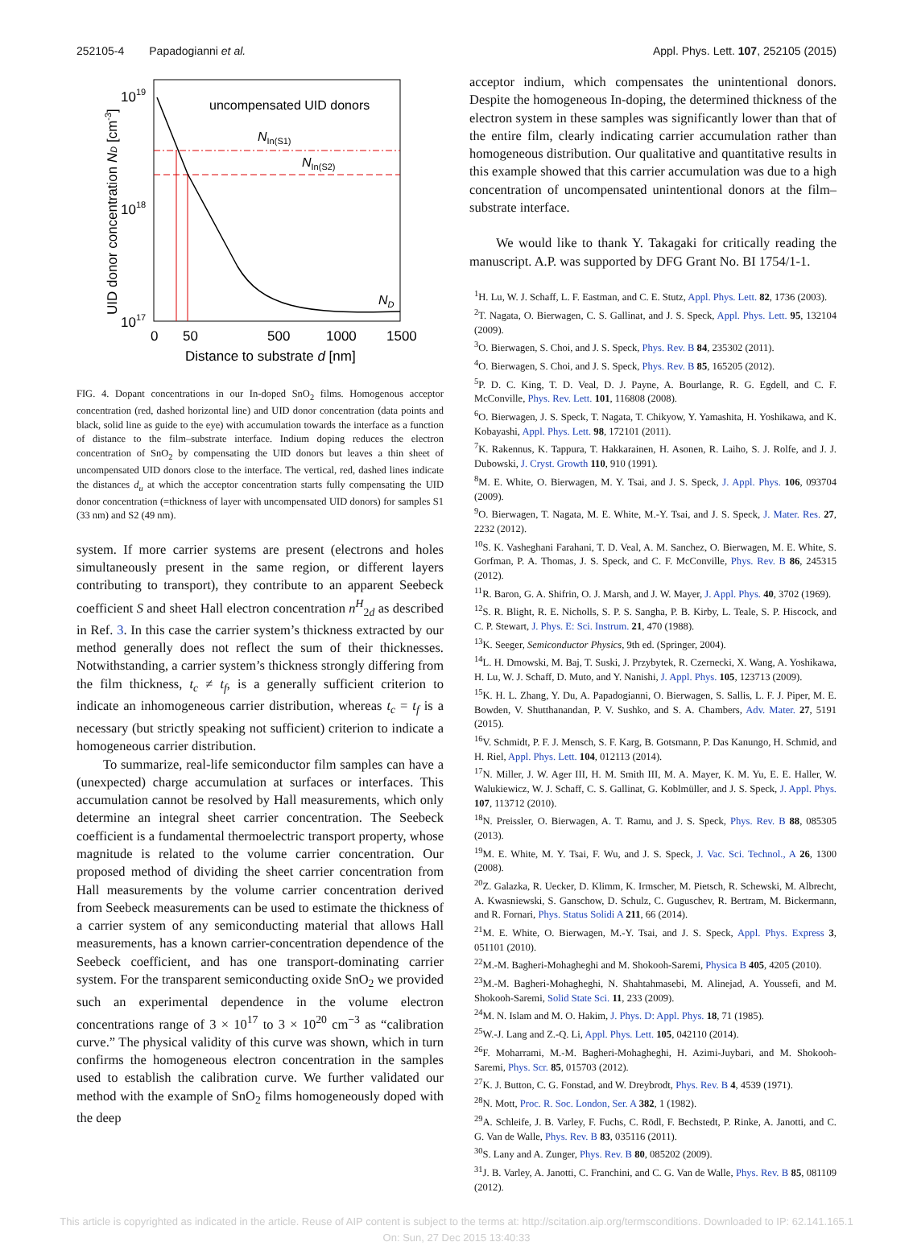252105-4 Papadogianni et al. Appl. Phys. Lett. 107, 252105 (2015)
1019
1018
1017
uncompensated UID donors
NIn(S1)
NIn(S2)
ND
0
50
500
1000
1500
Distance to substrate d [nm]
UID donor concentration ND [cm-3]
FIG. 4. Dopant concentrations in our In-doped SnO<sub>2</sub> films. Homogenous acceptor concentration (red, dashed horizontal line) and UID donor concentration (data points and black, solid line as guide to the eye) with accumulation towards the interface as a function of distance to the film–substrate interface. Indium doping reduces the electron concentration of SnO<sub>2</sub> by compensating the UID donors but leaves a thin sheet of uncompensated UID donors close to the interface. The vertical, red, dashed lines indicate the distances d<sub>u</sub> at which the acceptor concentration starts fully compensating the UID donor concentration (=thickness of layer with uncompensated UID donors) for samples S1 (33 nm) and S2 (49 nm).
system. If more carrier systems are present (electrons and holes simultaneously present in the same region, or different layers contributing to transport), they contribute to an apparent Seebeck coefficient S and sheet Hall electron concentration n<sup>H</sup><sub>2d</sub> as described in Ref. 3. In this case the carrier system’s thickness extracted by our method generally does not reflect the sum of their thicknesses. Notwithstanding, a carrier system’s thickness strongly differing from the film thickness, t<sub>c</sub> ≠ t<sub>f</sub>, is a generally sufficient criterion to indicate an inhomogeneous carrier distribution, whereas t<sub>c</sub> = t<sub>f</sub> is a necessary (but strictly speaking not sufficient) criterion to indicate a homogeneous carrier distribution.
To summarize, real-life semiconductor film samples can have a (unexpected) charge accumulation at surfaces or interfaces. This accumulation cannot be resolved by Hall measurements, which only determine an integral sheet carrier concentration. The Seebeck coefficient is a fundamental thermoelectric transport property, whose magnitude is related to the volume carrier concentration. Our proposed method of dividing the sheet carrier concentration from Hall measurements by the volume carrier concentration derived from Seebeck measurements can be used to estimate the thickness of a carrier system of any semiconducting material that allows Hall measurements, has a known carrier-concentration dependence of the Seebeck coefficient, and has one transport-dominating carrier system. For the transparent semiconducting oxide SnO<sub>2</sub> we provided such an experimental dependence in the volume electron concentrations range of 3 × 10<sup>17</sup> to 3 × 10<sup>20</sup> cm<sup>−3</sup> as “calibration curve.” The physical validity of this curve was shown, which in turn confirms the homogeneous electron concentration in the samples used to establish the calibration curve. We further validated our method with the example of SnO<sub>2</sub> films homogeneously doped with the deep
acceptor indium, which compensates the unintentional donors. Despite the homogeneous In-doping, the determined thickness of the electron system in these samples was significantly lower than that of the entire film, clearly indicating carrier accumulation rather than homogeneous distribution. Our qualitative and quantitative results in this example showed that this carrier accumulation was due to a high concentration of uncompensated unintentional donors at the film–substrate interface.
We would like to thank Y. Takagaki for critically reading the manuscript. A.P. was supported by DFG Grant No. BI 1754/1-1.
<sup>1</sup>H. Lu, W. J. Schaff, L. F. Eastman, and C. E. Stutz, Appl. Phys. Lett. 82, 1736 (2003).
<sup>2</sup> T. Nagata, O. Bierwagen, C. S. Gallinat, and J. S. Speck, Appl. Phys. Lett. 95, 132104 (2009).
<sup>3</sup> O. Bierwagen, S. Choi, and J. S. Speck, Phys. Rev. B 84, 235302 (2011).
<sup>4</sup> O. Bierwagen, S. Choi, and J. S. Speck, Phys. Rev. B 85, 165205 (2012).
<sup>5</sup> P. D. C. King, T. D. Veal, D. J. Payne, A. Bourlange, R. G. Egdell, and C. F. McConville, Phys. Rev. Lett. 101, 116808 (2008).
<sup>6</sup> O. Bierwagen, J. S. Speck, T. Nagata, T. Chikyow, Y. Yamashita, H. Yoshikawa, and K. Kobayashi, Appl. Phys. Lett. 98, 172101 (2011).
<sup>7</sup> K. Rakennus, K. Tappura, T. Hakkarainen, H. Asonen, R. Laiho, S. J. Rolfe, and J. J. Dubowski, J. Cryst. Growth 110, 910 (1991).
<sup>8</sup> M. E. White, O. Bierwagen, M. Y. Tsai, and J. S. Speck, J. Appl. Phys. 106, 093704 (2009).
<sup>9</sup>O. Bierwagen, T. Nagata, M. E. White, M.-Y. Tsai, and J. S. Speck, J. Mater. Res. 27, 2232 (2012).
<sup>10</sup> S. K. Vasheghani Farahani, T. D. Veal, A. M. Sanchez, O. Bierwagen, M. E. White, S. Gorfman, P. A. Thomas, J. S. Speck, and C. F. McConville, Phys. Rev. B 86, 245315 (2012).
<sup>11</sup> R. Baron, G. A. Shifrin, O. J. Marsh, and J. W. Mayer, J. Appl. Phys. 40, 3702 (1969).
<sup>12</sup> S. R. Blight, R. E. Nicholls, S. P. S. Sangha, P. B. Kirby, L. Teale, S. P. Hiscock, and C. P. Stewart, J. Phys. E: Sci. Instrum. 21, 470 (1988).
<sup>13</sup> K. Seeger, Semiconductor Physics, 9th ed. (Springer, 2004).
<sup>14</sup> L. H. Dmowski, M. Baj, T. Suski, J. Przybytek, R. Czernecki, X. Wang, A. Yoshikawa, H. Lu, W. J. Schaff, D. Muto, and Y. Nanishi, J. Appl. Phys. 105, 123713 (2009).
<sup>15</sup> K. H. L. Zhang, Y. Du, A. Papadogianni, O. Bierwagen, S. Sallis, L. F. J. Piper, M. E. Bowden, V. Shutthanandan, P. V. Sushko, and S. A. Chambers, Adv. Mater. 27, 5191 (2015).
<sup>16</sup> V. Schmidt, P. F. J. Mensch, S. F. Karg, B. Gotsmann, P. Das Kanungo, H. Schmid, and H. Riel, Appl. Phys. Lett. 104, 012113 (2014).
<sup>17</sup>N. Miller, J. W. Ager III, H. M. Smith III, M. A. Mayer, K. M. Yu, E. E. Haller, W. Walukiewicz, W. J. Schaff, C. S. Gallinat, G. Koblmüller, and J. S. Speck, J. Appl. Phys. 107, 113712 (2010).
<sup>18</sup>N. Preissler, O. Bierwagen, A. T. Ramu, and J. S. Speck, Phys. Rev. B 88, 085305 (2013).
<sup>19</sup> M. E. White, M. Y. Tsai, F. Wu, and J. S. Speck, J. Vac. Sci. Technol., A 26, 1300 (2008).
<sup>20</sup> Z. Galazka, R. Uecker, D. Klimm, K. Irmscher, M. Pietsch, R. Schewski, M. Albrecht, A. Kwasniewski, S. Ganschow, D. Schulz, C. Guguschev, R. Bertram, M. Bickermann, and R. Fornari, Phys. Status Solidi A 211, 66 (2014).
<sup>21</sup> M. E. White, O. Bierwagen, M.-Y. Tsai, and J. S. Speck, Appl. Phys. Express 3, 051101 (2010).
<sup>22</sup> M.-M. Bagheri-Mohagheghi and M. Shokooh-Saremi, Physica B 405, 4205 (2010).
<sup>23</sup> M.-M. Bagheri-Mohagheghi, N. Shahtahmasebi, M. Alinejad, A. Youssefi, and M. Shokooh-Saremi, Solid State Sci. 11, 233 (2009).
<sup>24</sup> M. N. Islam and M. O. Hakim, J. Phys. D: Appl. Phys. 18, 71 (1985).
<sup>25</sup> W.-J. Lang and Z.-Q. Li, Appl. Phys. Lett. 105, 042110 (2014).
<sup>26</sup>F. Moharrami, M.-M. Bagheri-Mohagheghi, H. Azimi-Juybari, and M. Shokooh-Saremi, Phys. Scr. 85, 015703 (2012).
<sup>27</sup>K. J. Button, C. G. Fonstad, and W. Dreybrodt, Phys. Rev. B 4, 4539 (1971).
<sup>28</sup>N. Mott, Proc. R. Soc. London, Ser. A 382, 1 (1982).
<sup>29</sup> A. Schleife, J. B. Varley, F. Fuchs, C. Rödl, F. Bechstedt, P. Rinke, A. Janotti, and C. G. Van de Walle, Phys. Rev. B 83, 035116 (2011).
<sup>30</sup>S. Lany and A. Zunger, Phys. Rev. B 80, 085202 (2009).
<sup>31</sup> J. B. Varley, A. Janotti, C. Franchini, and C. G. Van de Walle, Phys. Rev. B 85, 081109 (2012).
This article is copyrighted as indicated in the article. Reuse of AIP content is subject to the terms at: http://scitation.aip.org/termsconditions. Downloaded to IP: 62.141.165.1
On: Sun, 27 Dec 2015 13:40:33